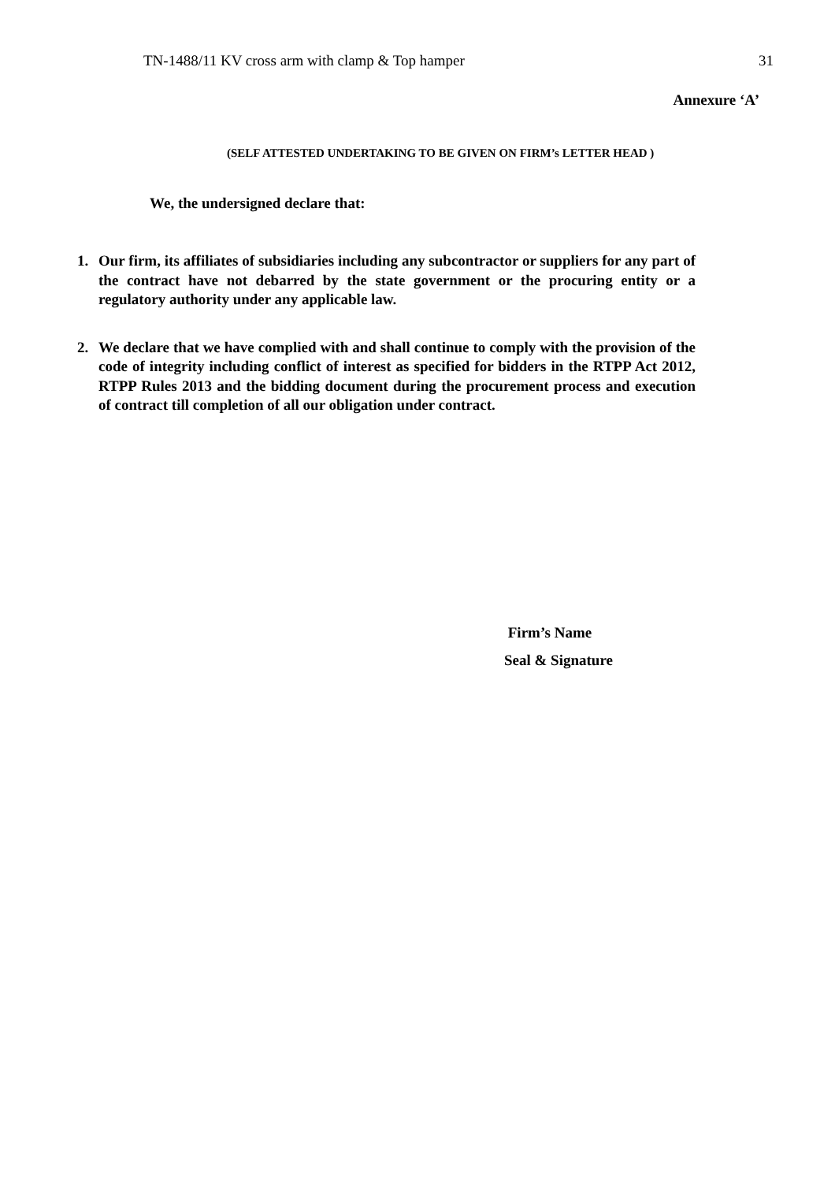TN-1488/11 KV cross arm with clamp & Top hamper 31
Annexure ‘A’
(SELF ATTESTED UNDERTAKING TO BE GIVEN ON FIRM’s LETTER HEAD )
We, the undersigned declare that:
1. Our firm, its affiliates of subsidiaries including any subcontractor or suppliers for any part of the contract have not debarred by the state government or the procuring entity or a regulatory authority under any applicable law.
2. We declare that we have complied with and shall continue to comply with the provision of the code of integrity including conflict of interest as specified for bidders in the RTPP Act 2012, RTPP Rules 2013 and the bidding document during the procurement process and execution of contract till completion of all our obligation under contract.
Firm’s Name
Seal & Signature